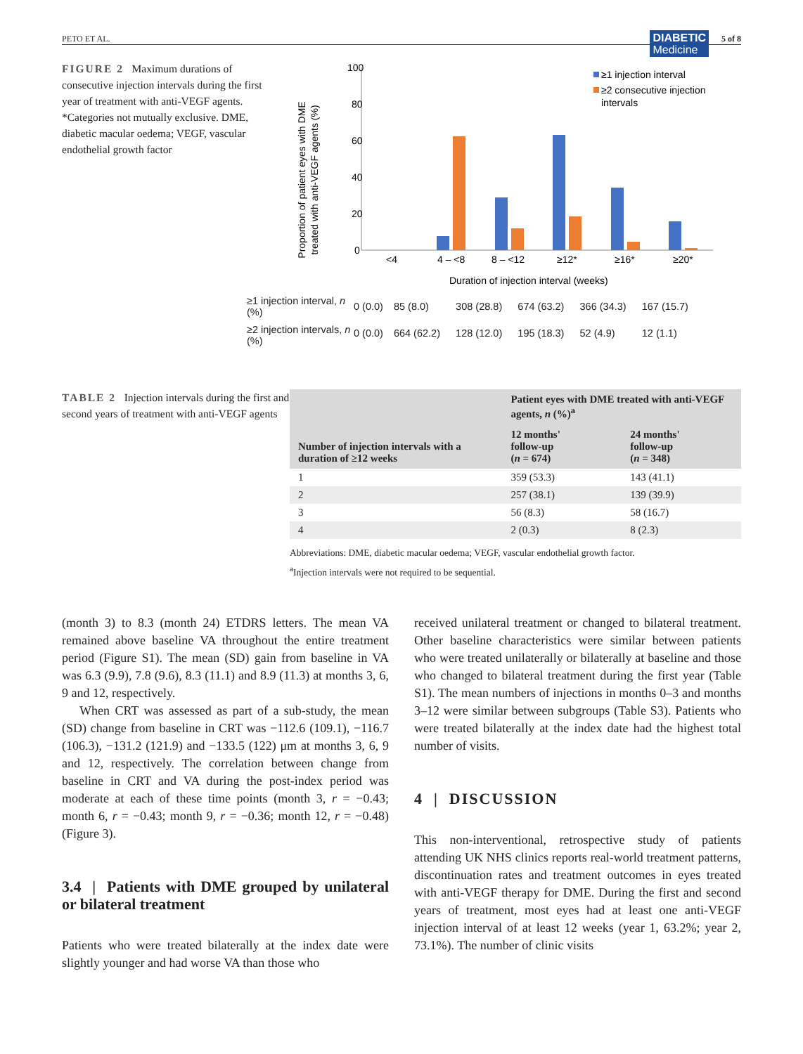PETO ET AL. DIABETIC
Medicine 5 of 8
FIGURE 2 Maximum durations of consecutive injection intervals during the first year of treatment with anti-VEGF agents. *Categories not mutually exclusive. DME, diabetic macular oedema; VEGF, vascular endothelial growth factor
Proportion of patient eyes with DME
treated with anti-VEGF agents (%)
100
80
60
40
20
0
<4
4 – <8
8 – <12
≥12*
≥16*
≥20*
Duration of injection interval (weeks)
≥1 injection interval
≥2 consecutive injection
intervals
| ≥1 injection interval, n (%) | 0 (0.0) | 85 (8.0) | 308 (28.8) | 674 (63.2) | 366 (34.3) | 167 (15.7) |
| ≥2 injection intervals, n (%) | 0 (0.0) | 664 (62.2) | 128 (12.0) | 195 (18.3) | 52 (4.9) | 12 (1.1) |
TABLE 2 Injection intervals during the first and second years of treatment with anti-VEGF agents
| Number of injection intervals with a duration of ≥12 weeks | Patient eyes with DME treated with anti-VEGF agents, n (%)<sup>a</sup> | |
| --- | --- | --- |
| | 12 months' follow-up ( n = 674) | 24 months' follow-up ( n = 348) |
| 1 | 359 (53.3) | 143 (41.1) |
| 2 | 257 (38.1) | 139 (39.9) |
| 3 | 56 (8.3) | 58 (16.7) |
| 4 | 2 (0.3) | 8 (2.3) |
Abbreviations: DME, diabetic macular oedema; VEGF, vascular endothelial growth factor.
<sup>a</sup> Injection intervals were not required to be sequential.
(month 3) to 8.3 (month 24) ETDRS letters. The mean VA remained above baseline VA throughout the entire treatment period (Figure S1). The mean (SD) gain from baseline in VA was 6.3 (9.9), 7.8 (9.6), 8.3 (11.1) and 8.9 (11.3) at months 3, 6, 9 and 12, respectively.
When CRT was assessed as part of a sub-study, the mean (SD) change from baseline in CRT was −112.6 (109.1), −116.7 (106.3), −131.2 (121.9) and −133.5 (122) μm at months 3, 6, 9 and 12, respectively. The correlation between change from baseline in CRT and VA during the post-index period was moderate at each of these time points (month 3, r = −0.43; month 6, r = −0.43; month 9, r = −0.36; month 12, r = −0.48) (Figure 3).
3.4 | Patients with DME grouped by unilateral or bilateral treatment
Patients who were treated bilaterally at the index date were slightly younger and had worse VA than those who
received unilateral treatment or changed to bilateral treatment. Other baseline characteristics were similar between patients who were treated unilaterally or bilaterally at baseline and those who changed to bilateral treatment during the first year (Table S1). The mean numbers of injections in months 0–3 and months 3–12 were similar between subgroups (Table S3). Patients who were treated bilaterally at the index date had the highest total number of visits.
4 | DISCUSSION
This non-interventional, retrospective study of patients attending UK NHS clinics reports real-world treatment patterns, discontinuation rates and treatment outcomes in eyes treated with anti-VEGF therapy for DME. During the first and second years of treatment, most eyes had at least one anti-VEGF injection interval of at least 12 weeks (year 1, 63.2%; year 2, 73.1%). The number of clinic visits